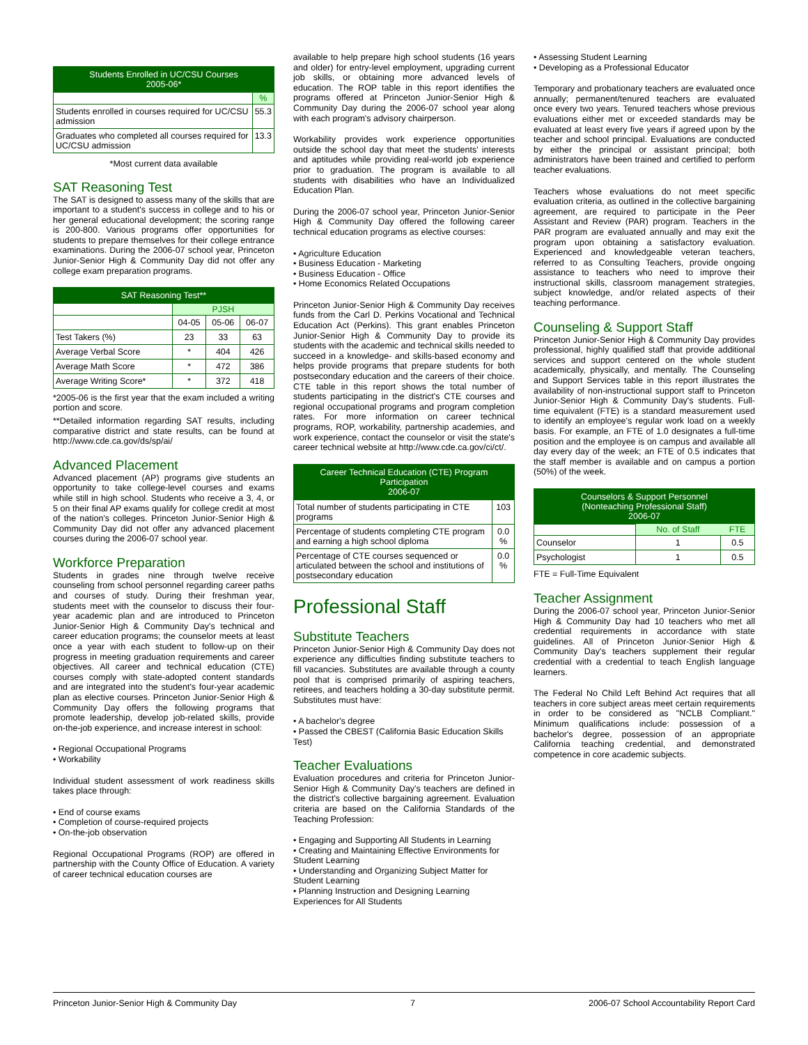| Students Enrolled in UC/CSU Courses 2005-06* | |
| --- | --- |
| | % |
| Students enrolled in courses required for UC/CSU admission | 55.3 |
| Graduates who completed all courses required for UC/CSU admission | 13.3 |
*Most current data available
SAT Reasoning Test
The SAT is designed to assess many of the skills that are important to a student's success in college and to his or her general educational development; the scoring range is 200-800. Various programs offer opportunities for students to prepare themselves for their college entrance examinations. During the 2006-07 school year, Princeton Junior-Senior High & Community Day did not offer any college exam preparation programs.
| SAT Reasoning Test** | | | |
| --- | --- | --- | --- |
| | PJSH | | |
| | 04-05 | 05-06 | 06-07 |
| Test Takers (%) | 23 | 33 | 63 |
| Average Verbal Score | * | 404 | 426 |
| Average Math Score | * | 472 | 386 |
| Average Writing Score* | * | 372 | 418 |
*2005-06 is the first year that the exam included a writing portion and score.
**Detailed information regarding SAT results, including comparative district and state results, can be found at http://www.cde.ca.gov/ds/sp/ai/
Advanced Placement
Advanced placement (AP) programs give students an opportunity to take college-level courses and exams while still in high school. Students who receive a 3, 4, or 5 on their final AP exams qualify for college credit at most of the nation's colleges. Princeton Junior-Senior High & Community Day did not offer any advanced placement courses during the 2006-07 school year.
Workforce Preparation
Students in grades nine through twelve receive counseling from school personnel regarding career paths and courses of study. During their freshman year, students meet with the counselor to discuss their four-year academic plan and are introduced to Princeton Junior-Senior High & Community Day's technical and career education programs; the counselor meets at least once a year with each student to follow-up on their progress in meeting graduation requirements and career objectives. All career and technical education (CTE) courses comply with state-adopted content standards and are integrated into the student's four-year academic plan as elective courses. Princeton Junior-Senior High & Community Day offers the following programs that promote leadership, develop job-related skills, provide on-the-job experience, and increase interest in school:
• Regional Occupational Programs
• Workability
Individual student assessment of work readiness skills takes place through:
• End of course exams
• Completion of course-required projects
• On-the-job observation
Regional Occupational Programs (ROP) are offered in partnership with the County Office of Education. A variety of career technical education courses are
available to help prepare high school students (16 years and older) for entry-level employment, upgrading current job skills, or obtaining more advanced levels of education. The ROP table in this report identifies the programs offered at Princeton Junior-Senior High & Community Day during the 2006-07 school year along with each program's advisory chairperson.
Workability provides work experience opportunities outside the school day that meet the students' interests and aptitudes while providing real-world job experience prior to graduation. The program is available to all students with disabilities who have an Individualized Education Plan.
During the 2006-07 school year, Princeton Junior-Senior High & Community Day offered the following career technical education programs as elective courses:
• Agriculture Education
• Business Education - Marketing
• Business Education - Office
• Home Economics Related Occupations
Princeton Junior-Senior High & Community Day receives funds from the Carl D. Perkins Vocational and Technical Education Act (Perkins). This grant enables Princeton Junior-Senior High & Community Day to provide its students with the academic and technical skills needed to succeed in a knowledge- and skills-based economy and helps provide programs that prepare students for both postsecondary education and the careers of their choice. CTE table in this report shows the total number of students participating in the district's CTE courses and regional occupational programs and program completion rates. For more information on career technical programs, ROP, workability, partnership academies, and work experience, contact the counselor or visit the state's career technical website at http://www.cde.ca.gov/ci/ct/.
| Career Technical Education (CTE) Program Participation 2006-07 | |
| --- | --- |
| Total number of students participating in CTE programs | 103 |
| Percentage of students completing CTE program and earning a high school diploma | 0.0 % |
| Percentage of CTE courses sequenced or articulated between the school and institutions of postsecondary education | 0.0 % |
Professional Staff
Substitute Teachers
Princeton Junior-Senior High & Community Day does not experience any difficulties finding substitute teachers to fill vacancies. Substitutes are available through a county pool that is comprised primarily of aspiring teachers, retirees, and teachers holding a 30-day substitute permit. Substitutes must have:
• A bachelor's degree
• Passed the CBEST (California Basic Education Skills Test)
Teacher Evaluations
Evaluation procedures and criteria for Princeton Junior-Senior High & Community Day's teachers are defined in the district's collective bargaining agreement. Evaluation criteria are based on the California Standards of the Teaching Profession:
• Engaging and Supporting All Students in Learning
• Creating and Maintaining Effective Environments for Student Learning
• Understanding and Organizing Subject Matter for Student Learning
• Planning Instruction and Designing Learning Experiences for All Students
• Assessing Student Learning
• Developing as a Professional Educator
Temporary and probationary teachers are evaluated once annually; permanent/tenured teachers are evaluated once every two years. Tenured teachers whose previous evaluations either met or exceeded standards may be evaluated at least every five years if agreed upon by the teacher and school principal. Evaluations are conducted by either the principal or assistant principal; both administrators have been trained and certified to perform teacher evaluations.
Teachers whose evaluations do not meet specific evaluation criteria, as outlined in the collective bargaining agreement, are required to participate in the Peer Assistant and Review (PAR) program. Teachers in the PAR program are evaluated annually and may exit the program upon obtaining a satisfactory evaluation. Experienced and knowledgeable veteran teachers, referred to as Consulting Teachers, provide ongoing assistance to teachers who need to improve their instructional skills, classroom management strategies, subject knowledge, and/or related aspects of their teaching performance.
Counseling & Support Staff
Princeton Junior-Senior High & Community Day provides professional, highly qualified staff that provide additional services and support centered on the whole student academically, physically, and mentally. The Counseling and Support Services table in this report illustrates the availability of non-instructional support staff to Princeton Junior-Senior High & Community Day's students. Full-time equivalent (FTE) is a standard measurement used to identify an employee's regular work load on a weekly basis. For example, an FTE of 1.0 designates a full-time position and the employee is on campus and available all day every day of the week; an FTE of 0.5 indicates that the staff member is available and on campus a portion (50%) of the week.
| Counselors & Support Personnel (Nonteaching Professional Staff) 2006-07 | | |
| --- | --- | --- |
| | No. of Staff | FTE |
| Counselor | 1 | 0.5 |
| Psychologist | 1 | 0.5 |
FTE = Full-Time Equivalent
Teacher Assignment
During the 2006-07 school year, Princeton Junior-Senior High & Community Day had 10 teachers who met all credential requirements in accordance with state guidelines. All of Princeton Junior-Senior High & Community Day's teachers supplement their regular credential with a credential to teach English language learners.
The Federal No Child Left Behind Act requires that all teachers in core subject areas meet certain requirements in order to be considered as "NCLB Compliant." Minimum qualifications include: possession of a bachelor's degree, possession of an appropriate California teaching credential, and demonstrated competence in core academic subjects.
Princeton Junior-Senior High & Community Day 7 2006-07 School Accountability Report Card